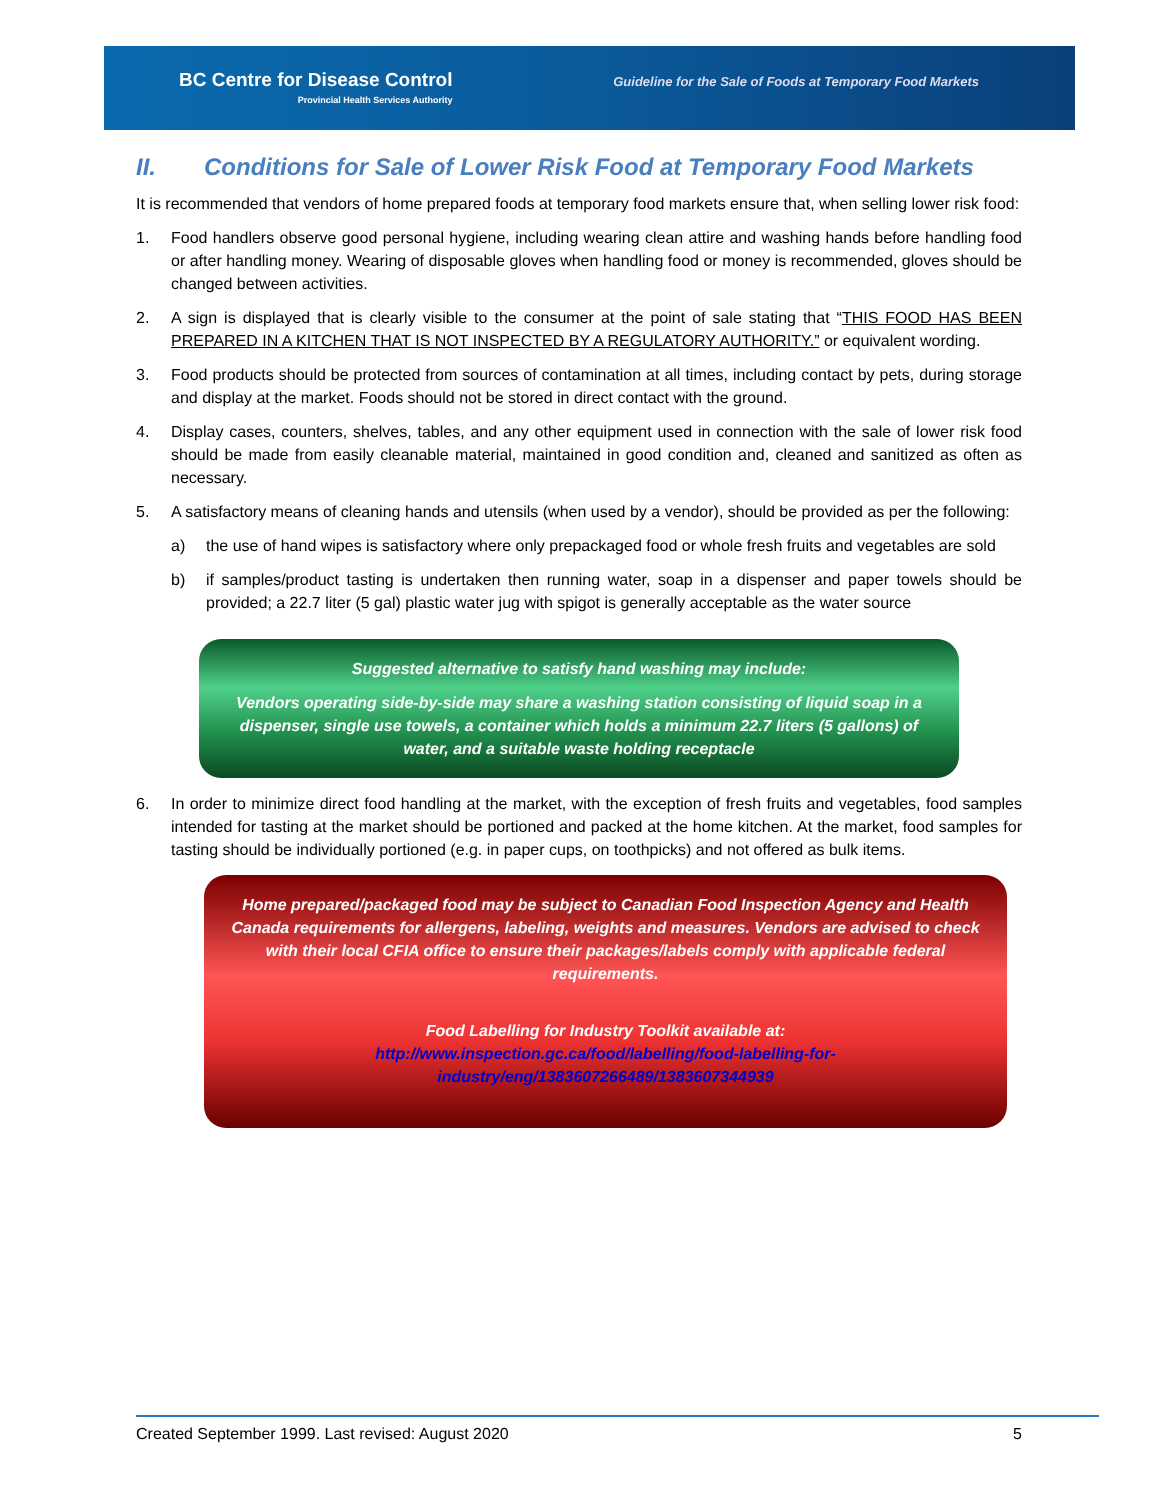BC Centre for Disease Control
Provincial Health Services Authority
Guideline for the Sale of Foods at Temporary Food Markets
II. Conditions for Sale of Lower Risk Food at Temporary Food Markets
It is recommended that vendors of home prepared foods at temporary food markets ensure that, when selling lower risk food:
1. Food handlers observe good personal hygiene, including wearing clean attire and washing hands before handling food or after handling money. Wearing of disposable gloves when handling food or money is recommended, gloves should be changed between activities.
2. A sign is displayed that is clearly visible to the consumer at the point of sale stating that “THIS FOOD HAS BEEN PREPARED IN A KITCHEN THAT IS NOT INSPECTED BY A REGULATORY AUTHORITY.” or equivalent wording.
3. Food products should be protected from sources of contamination at all times, including contact by pets, during storage and display at the market. Foods should not be stored in direct contact with the ground.
4. Display cases, counters, shelves, tables, and any other equipment used in connection with the sale of lower risk food should be made from easily cleanable material, maintained in good condition and, cleaned and sanitized as often as necessary.
5. A satisfactory means of cleaning hands and utensils (when used by a vendor), should be provided as per the following:
a) the use of hand wipes is satisfactory where only prepackaged food or whole fresh fruits and vegetables are sold
b) if samples/product tasting is undertaken then running water, soap in a dispenser and paper towels should be provided; a 22.7 liter (5 gal) plastic water jug with spigot is generally acceptable as the water source
Suggested alternative to satisfy hand washing may include:
Vendors operating side-by-side may share a washing station consisting of liquid soap in a dispenser, single use towels, a container which holds a minimum 22.7 liters (5 gallons) of water, and a suitable waste holding receptacle
6. In order to minimize direct food handling at the market, with the exception of fresh fruits and vegetables, food samples intended for tasting at the market should be portioned and packed at the home kitchen. At the market, food samples for tasting should be individually portioned (e.g. in paper cups, on toothpicks) and not offered as bulk items.
Home prepared/packaged food may be subject to Canadian Food Inspection Agency and Health Canada requirements for allergens, labeling, weights and measures. Vendors are advised to check with their local CFIA office to ensure their packages/labels comply with applicable federal requirements.
Food Labelling for Industry Toolkit available at:
http://www.inspection.gc.ca/food/labelling/food-labelling-for-industry/eng/1383607266489/1383607344939
Created September 1999. Last revised: August 2020 5